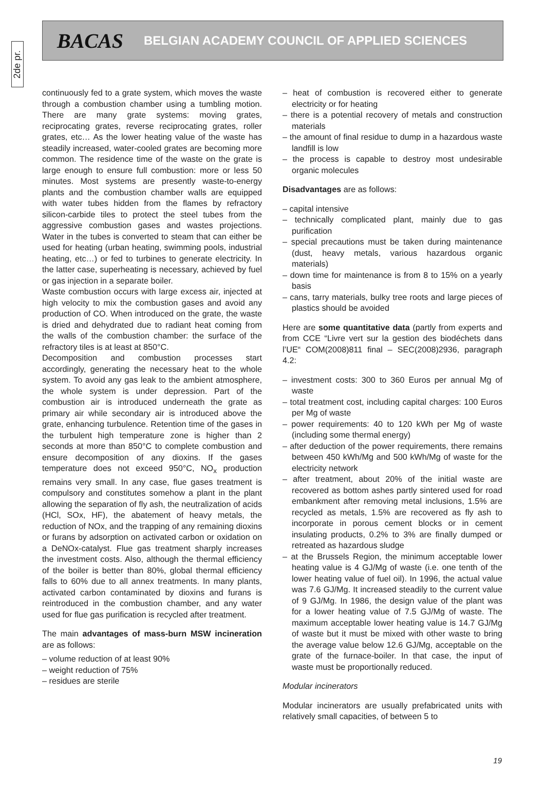2de pr.
BACAS BELGIAN ACADEMY COUNCIL OF APPLIED SCIENCES
continuously fed to a grate system, which moves the waste through a combustion chamber using a tumbling motion. There are many grate systems: moving grates, reciprocating grates, reverse reciprocating grates, roller grates, etc… As the lower heating value of the waste has steadily increased, water-cooled grates are becoming more common. The residence time of the waste on the grate is large enough to ensure full combustion: more or less 50 minutes. Most systems are presently waste-to-energy plants and the combustion chamber walls are equipped with water tubes hidden from the flames by refractory silicon-carbide tiles to protect the steel tubes from the aggressive combustion gases and wastes projections. Water in the tubes is converted to steam that can either be used for heating (urban heating, swimming pools, industrial heating, etc…) or fed to turbines to generate electricity. In the latter case, superheating is necessary, achieved by fuel or gas injection in a separate boiler.
Waste combustion occurs with large excess air, injected at high velocity to mix the combustion gases and avoid any production of CO. When introduced on the grate, the waste is dried and dehydrated due to radiant heat coming from the walls of the combustion chamber: the surface of the refractory tiles is at least at 850°C.
Decomposition and combustion processes start accordingly, generating the necessary heat to the whole system. To avoid any gas leak to the ambient atmosphere, the whole system is under depression. Part of the combustion air is introduced underneath the grate as primary air while secondary air is introduced above the grate, enhancing turbulence. Retention time of the gases in the turbulent high temperature zone is higher than 2 seconds at more than 850°C to complete combustion and ensure decomposition of any dioxins. If the gases temperature does not exceed 950°C, NO<sub>x</sub> production remains very small. In any case, flue gases treatment is compulsory and constitutes somehow a plant in the plant allowing the separation of fly ash, the neutralization of acids (HCl, SOx, HF), the abatement of heavy metals, the reduction of NOx, and the trapping of any remaining dioxins or furans by adsorption on activated carbon or oxidation on a DeNOx-catalyst. Flue gas treatment sharply increases the investment costs. Also, although the thermal efficiency of the boiler is better than 80%, global thermal efficiency falls to 60% due to all annex treatments. In many plants, activated carbon contaminated by dioxins and furans is reintroduced in the combustion chamber, and any water used for flue gas purification is recycled after treatment.
The main advantages of mass-burn MSW incineration are as follows:
– volume reduction of at least 90%
– weight reduction of 75%
– residues are sterile
– heat of combustion is recovered either to generate electricity or for heating
– there is a potential recovery of metals and construction materials
– the amount of final residue to dump in a hazardous waste landfill is low
– the process is capable to destroy most undesirable organic molecules
Disadvantages are as follows:
– capital intensive
– technically complicated plant, mainly due to gas purification
– special precautions must be taken during maintenance (dust, heavy metals, various hazardous organic materials)
– down time for maintenance is from 8 to 15% on a yearly basis
– cans, tarry materials, bulky tree roots and large pieces of plastics should be avoided
Here are some quantitative data (partly from experts and from CCE “Livre vert sur la gestion des biodéchets dans l’UE“ COM(2008)811 final – SEC(2008)2936, paragraph 4.2:
– investment costs: 300 to 360 Euros per annual Mg of waste
– total treatment cost, including capital charges: 100 Euros per Mg of waste
– power requirements: 40 to 120 kWh per Mg of waste (including some thermal energy)
– after deduction of the power requirements, there remains between 450 kWh/Mg and 500 kWh/Mg of waste for the electricity network
– after treatment, about 20% of the initial waste are recovered as bottom ashes partly sintered used for road embankment after removing metal inclusions, 1.5% are recycled as metals, 1.5% are recovered as fly ash to incorporate in porous cement blocks or in cement insulating products, 0.2% to 3% are finally dumped or retreated as hazardous sludge
– at the Brussels Region, the minimum acceptable lower heating value is 4 GJ/Mg of waste (i.e. one tenth of the lower heating value of fuel oil). In 1996, the actual value was 7.6 GJ/Mg. It increased steadily to the current value of 9 GJ/Mg. In 1986, the design value of the plant was for a lower heating value of 7.5 GJ/Mg of waste. The maximum acceptable lower heating value is 14.7 GJ/Mg of waste but it must be mixed with other waste to bring the average value below 12.6 GJ/Mg, acceptable on the grate of the furnace-boiler. In that case, the input of waste must be proportionally reduced.
Modular incinerators
Modular incinerators are usually prefabricated units with relatively small capacities, of between 5 to
19